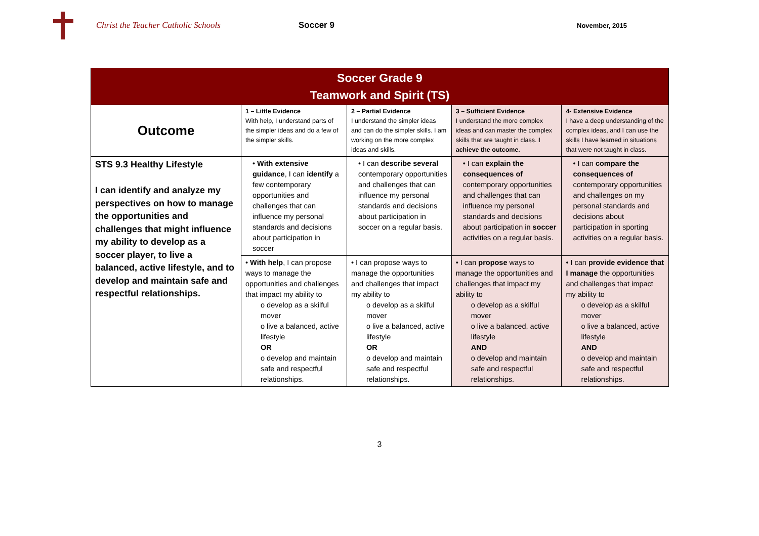Christ the Teacher Catholic Schools Soccer 9
November, 2015
| Soccer Grade 9 Teamwork and Spirit (TS) | | | | |
| Outcome | 1 – Little Evidence With help, I understand parts of the simpler ideas and do a few of the simpler skills. | 2 – Partial Evidence I understand the simpler ideas and can do the simpler skills. I am working on the more complex ideas and skills. | 3 – Sufficient Evidence I understand the more complex ideas and can master the complex skills that are taught in class. I achieve the outcome. | 4- Extensive Evidence I have a deep understanding of the complex ideas, and I can use the skills I have learned in situations that were not taught in class. |
| STS 9.3 Healthy Lifestyle I can identify and analyze my perspectives on how to manage the opportunities and challenges that might influence my ability to develop as a soccer player, to live a balanced, active lifestyle, and to develop and maintain safe and respectful relationships. | • With extensive guidance , I can identify a few contemporary opportunities and challenges that can influence my personal standards and decisions about participation in soccer | • I can describe several contemporary opportunities and challenges that can influence my personal standards and decisions about participation in soccer on a regular basis. | • I can explain the consequences of contemporary opportunities and challenges that can influence my personal standards and decisions about participation in soccer activities on a regular basis. | • I can compare the consequences of contemporary opportunities and challenges on my personal standards and decisions about participation in sporting activities on a regular basis. |
| | • With help , I can propose ways to manage the opportunities and challenges that impact my ability to o develop as a skilful mover o live a balanced, active lifestyle OR o develop and maintain safe and respectful relationships. | • I can propose ways to manage the opportunities and challenges that impact my ability to o develop as a skilful mover o live a balanced, active lifestyle OR o develop and maintain safe and respectful relationships. | • I can propose ways to manage the opportunities and challenges that impact my ability to o develop as a skilful mover o live a balanced, active lifestyle AND o develop and maintain safe and respectful relationships. | • I can provide evidence that I manage the opportunities and challenges that impact my ability to o develop as a skilful mover o live a balanced, active lifestyle AND o develop and maintain safe and respectful relationships. |
3